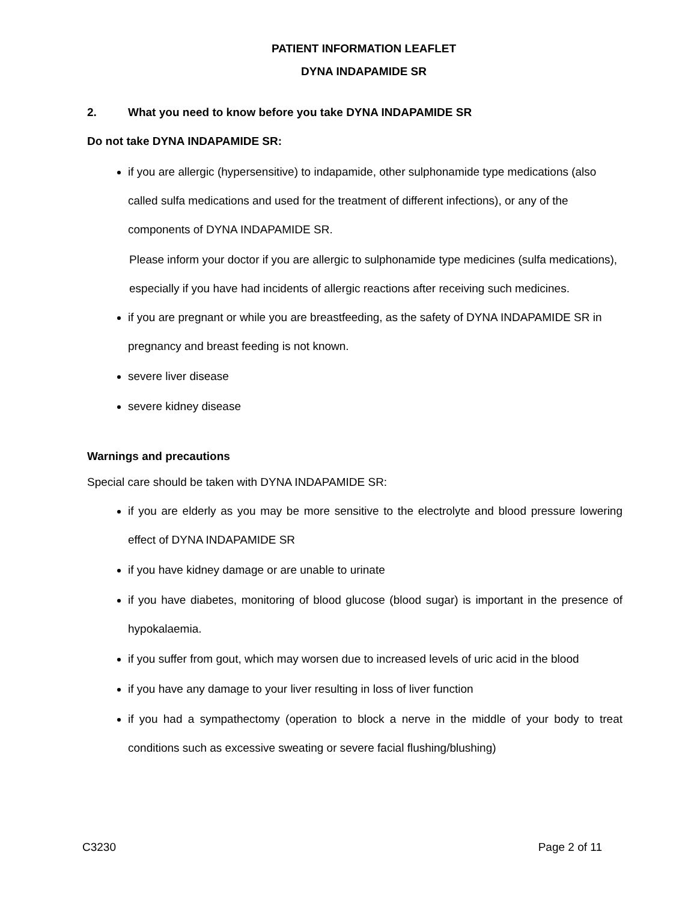PATIENT INFORMATION LEAFLET
DYNA INDAPAMIDE SR
2. What you need to know before you take DYNA INDAPAMIDE SR
Do not take DYNA INDAPAMIDE SR:
if you are allergic (hypersensitive) to indapamide, other sulphonamide type medications (also called sulfa medications and used for the treatment of different infections), or any of the components of DYNA INDAPAMIDE SR.
Please inform your doctor if you are allergic to sulphonamide type medicines (sulfa medications), especially if you have had incidents of allergic reactions after receiving such medicines.
if you are pregnant or while you are breastfeeding, as the safety of DYNA INDAPAMIDE SR in pregnancy and breast feeding is not known.
severe liver disease
severe kidney disease
Warnings and precautions
Special care should be taken with DYNA INDAPAMIDE SR:
if you are elderly as you may be more sensitive to the electrolyte and blood pressure lowering effect of DYNA INDAPAMIDE SR
if you have kidney damage or are unable to urinate
if you have diabetes, monitoring of blood glucose (blood sugar) is important in the presence of hypokalaemia.
if you suffer from gout, which may worsen due to increased levels of uric acid in the blood
if you have any damage to your liver resulting in loss of liver function
if you had a sympathectomy (operation to block a nerve in the middle of your body to treat conditions such as excessive sweating or severe facial flushing/blushing)
C3230 Page 2 of 11